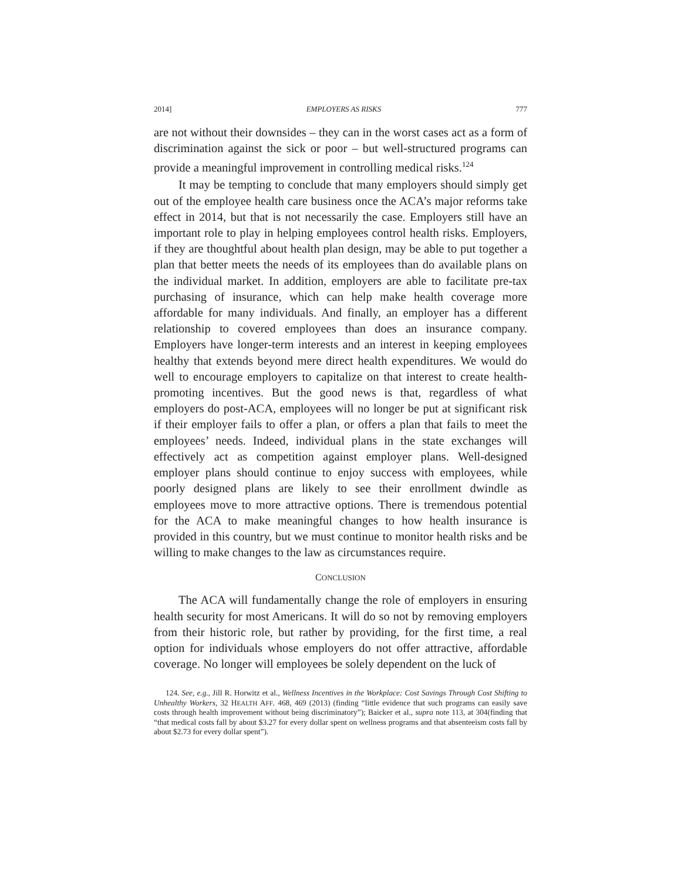2014] EMPLOYERS AS RISKS 777
are not without their downsides – they can in the worst cases act as a form of discrimination against the sick or poor – but well-structured programs can provide a meaningful improvement in controlling medical risks.<sup>124</sup>
It may be tempting to conclude that many employers should simply get out of the employee health care business once the ACA’s major reforms take effect in 2014, but that is not necessarily the case. Employers still have an important role to play in helping employees control health risks. Employers, if they are thoughtful about health plan design, may be able to put together a plan that better meets the needs of its employees than do available plans on the individual market. In addition, employers are able to facilitate pre-tax purchasing of insurance, which can help make health coverage more affordable for many individuals. And finally, an employer has a different relationship to covered employees than does an insurance company. Employers have longer-term interests and an interest in keeping employees healthy that extends beyond mere direct health expenditures. We would do well to encourage employers to capitalize on that interest to create health-promoting incentives. But the good news is that, regardless of what employers do post-ACA, employees will no longer be put at significant risk if their employer fails to offer a plan, or offers a plan that fails to meet the employees’ needs. Indeed, individual plans in the state exchanges will effectively act as competition against employer plans. Well-designed employer plans should continue to enjoy success with employees, while poorly designed plans are likely to see their enrollment dwindle as employees move to more attractive options. There is tremendous potential for the ACA to make meaningful changes to how health insurance is provided in this country, but we must continue to monitor health risks and be willing to make changes to the law as circumstances require.
CONCLUSION
The ACA will fundamentally change the role of employers in ensuring health security for most Americans. It will do so not by removing employers from their historic role, but rather by providing, for the first time, a real option for individuals whose employers do not offer attractive, affordable coverage. No longer will employees be solely dependent on the luck of
124. See, e.g., Jill R. Horwitz et al., Wellness Incentives in the Workplace: Cost Savings Through Cost Shifting to Unhealthy Workers, 32 HEALTH AFF. 468, 469 (2013) (finding “little evidence that such programs can easily save costs through health improvement without being discriminatory”); Baicker et al., supra note 113, at 304(finding that “that medical costs fall by about $3.27 for every dollar spent on wellness programs and that absenteeism costs fall by about $2.73 for every dollar spent”).